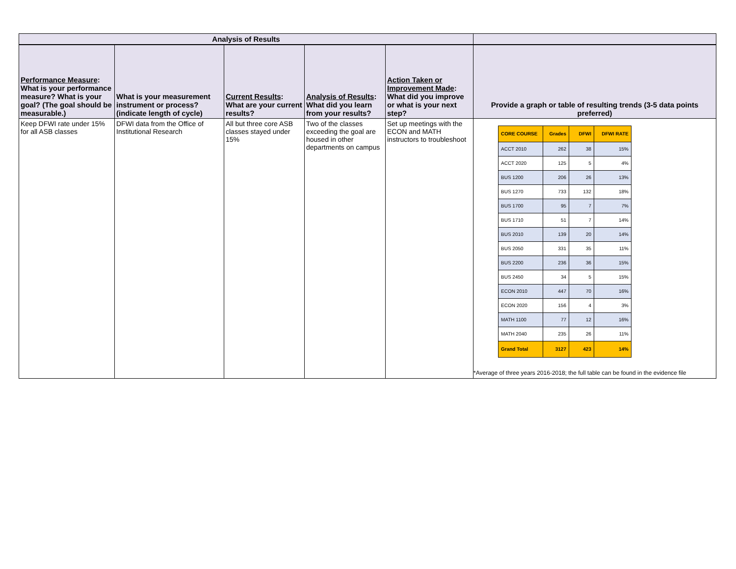| Analysis of Results | | | | | |
| --- | --- | --- | --- | --- | --- |
| Performance Measure : What is your performance measure? What is your goal? (The goal should be measurable.) | What is your measurement instrument or process? (indicate length of cycle) | Current Results : What are your current results? | Analysis of Results : What did you learn from your results? | Action Taken or Improvement Made : What did you improve or what is your next step? | Provide a graph or table of resulting trends (3-5 data points preferred) |
| Keep DFWI rate under 15% for all ASB classes | DFWI data from the Office of Institutional Research | All but three core ASB classes stayed under 15% | Two of the classes exceeding the goal are housed in other departments on campus | Set up meetings with the ECON and MATH instructors to troubleshoot | / CORE COURSE / Grades / DFWI / DFWI RATE / / ACCT 2010 / 262 / 38 / 15% / / ACCT 2020 / 125 / 5 / 4% / / BUS 1200 / 206 / 26 / 13% / / BUS 1270 / 733 / 132 / 18% / / BUS 1700 / 95 / 7 / 7% / / BUS 1710 / 51 / 7 / 14% / / BUS 2010 / 139 / 20 / 14% / / BUS 2050 / 331 / 35 / 11% / / BUS 2200 / 236 / 36 / 15% / / BUS 2450 / 34 / 5 / 15% / / ECON 2010 / 447 / 70 / 16% / / ECON 2020 / 156 / 4 / 3% / / MATH 1100 / 77 / 12 / 16% / / MATH 2040 / 235 / 26 / 11% / / Grand Total / 3127 / 423 / 14% / *Average of three years 2016-2018; the full table can be found in the evidence file |